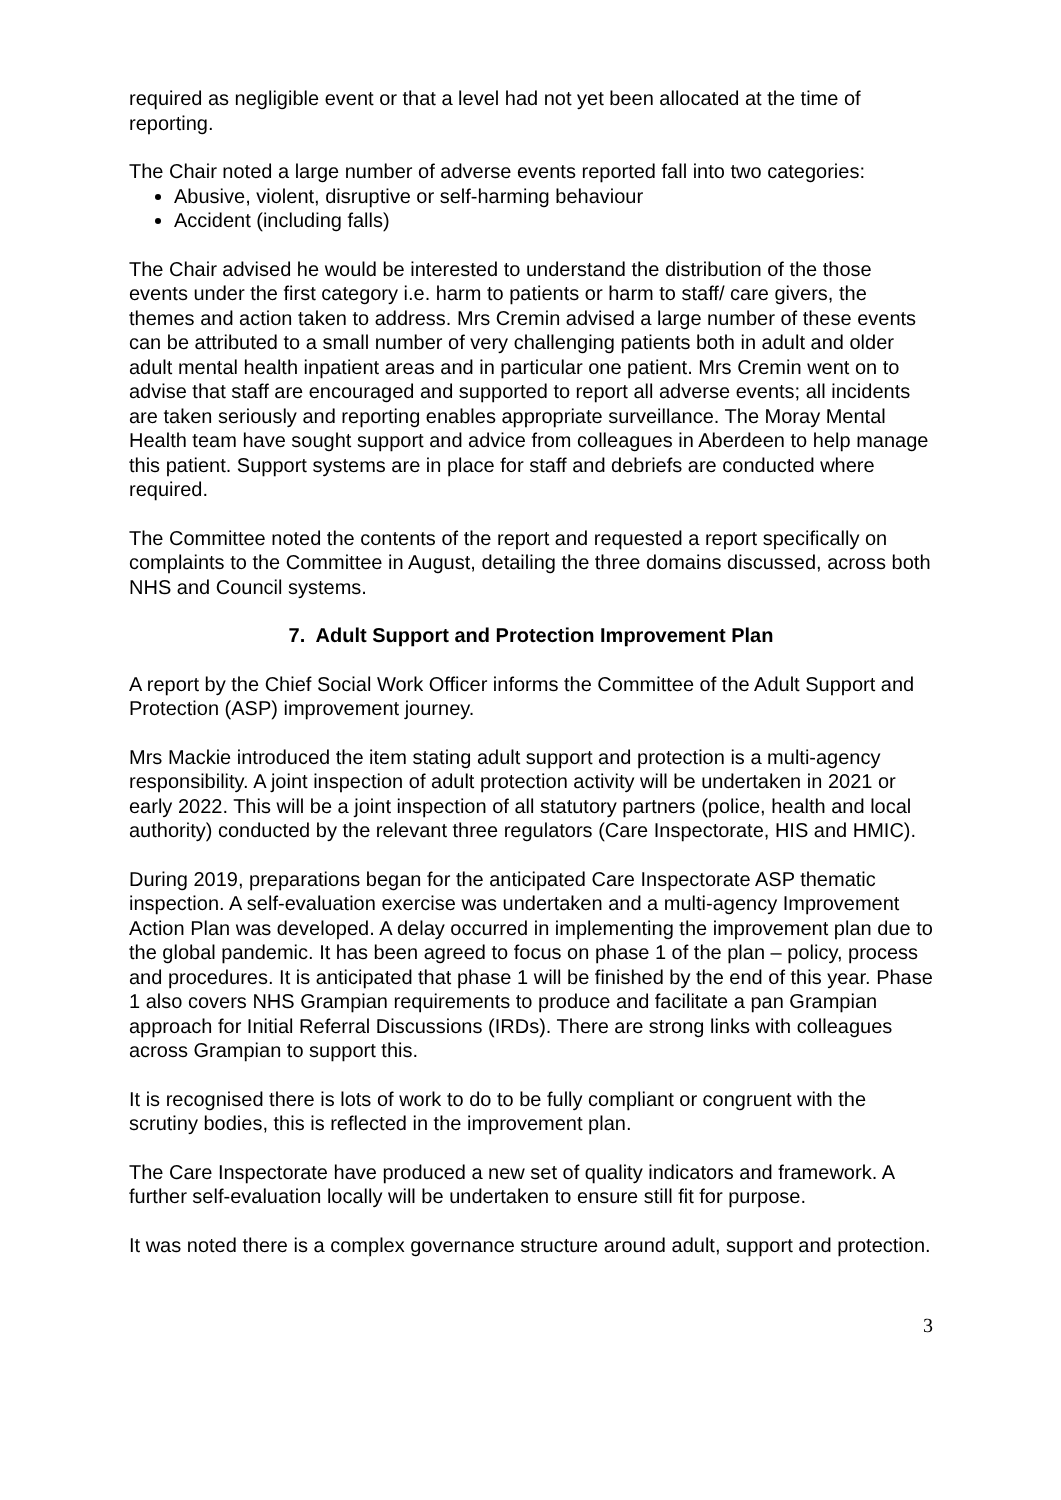required as negligible event or that a level had not yet been allocated at the time of reporting.
The Chair noted a large number of adverse events reported fall into two categories:
Abusive, violent, disruptive or self-harming behaviour
Accident (including falls)
The Chair advised he would be interested to understand the distribution of the those events under the first category i.e. harm to patients or harm to staff/ care givers, the themes and action taken to address. Mrs Cremin advised a large number of these events can be attributed to a small number of very challenging patients both in adult and older adult mental health inpatient areas and in particular one patient. Mrs Cremin went on to advise that staff are encouraged and supported to report all adverse events; all incidents are taken seriously and reporting enables appropriate surveillance. The Moray Mental Health team have sought support and advice from colleagues in Aberdeen to help manage this patient. Support systems are in place for staff and debriefs are conducted where required.
The Committee noted the contents of the report and requested a report specifically on complaints to the Committee in August, detailing the three domains discussed, across both NHS and Council systems.
7. Adult Support and Protection Improvement Plan
A report by the Chief Social Work Officer informs the Committee of the Adult Support and Protection (ASP) improvement journey.
Mrs Mackie introduced the item stating adult support and protection is a multi-agency responsibility. A joint inspection of adult protection activity will be undertaken in 2021 or early 2022. This will be a joint inspection of all statutory partners (police, health and local authority) conducted by the relevant three regulators (Care Inspectorate, HIS and HMIC).
During 2019, preparations began for the anticipated Care Inspectorate ASP thematic inspection. A self-evaluation exercise was undertaken and a multi-agency Improvement Action Plan was developed. A delay occurred in implementing the improvement plan due to the global pandemic. It has been agreed to focus on phase 1 of the plan – policy, process and procedures. It is anticipated that phase 1 will be finished by the end of this year. Phase 1 also covers NHS Grampian requirements to produce and facilitate a pan Grampian approach for Initial Referral Discussions (IRDs). There are strong links with colleagues across Grampian to support this.
It is recognised there is lots of work to do to be fully compliant or congruent with the scrutiny bodies, this is reflected in the improvement plan.
The Care Inspectorate have produced a new set of quality indicators and framework. A further self-evaluation locally will be undertaken to ensure still fit for purpose.
It was noted there is a complex governance structure around adult, support and protection.
3